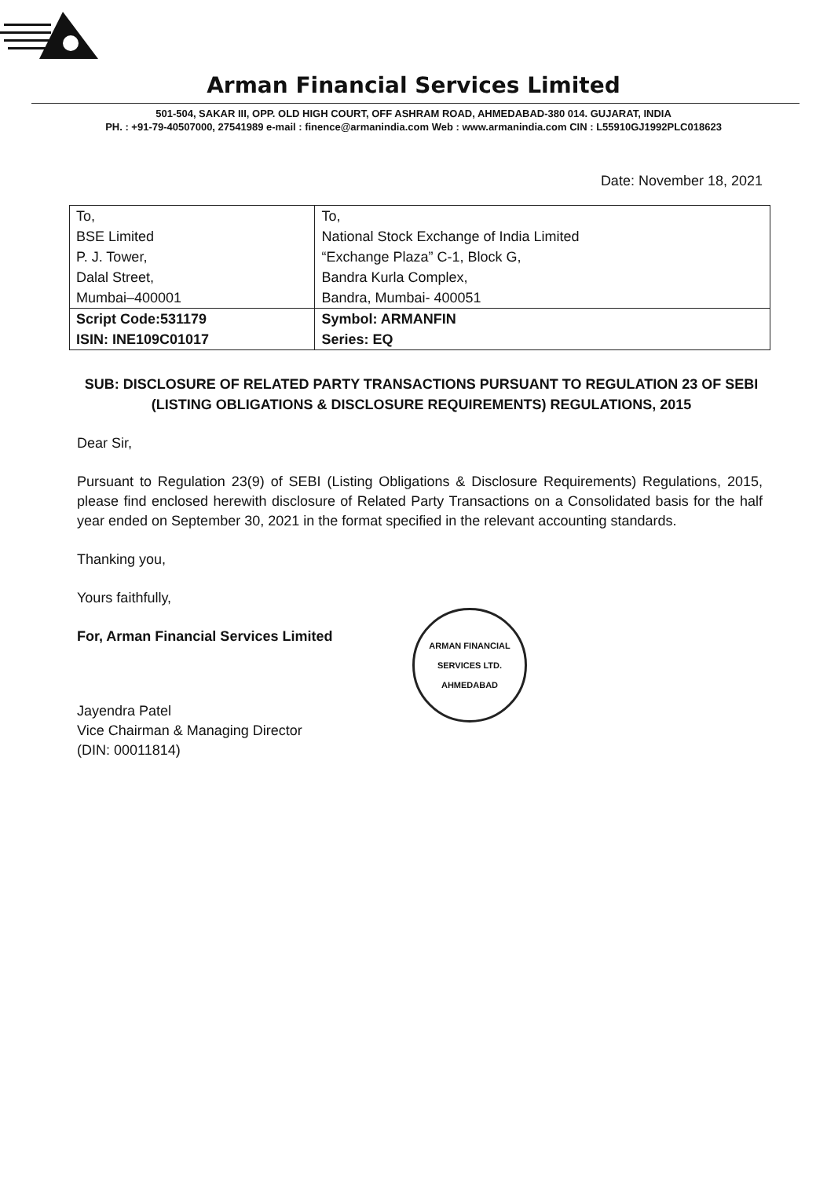Arman Financial Services Limited
501-504, SAKAR III, OPP. OLD HIGH COURT, OFF ASHRAM ROAD, AHMEDABAD-380 014. GUJARAT, INDIA
PH. : +91-79-40507000, 27541989 e-mail : finence@armanindia.com Web : www.armanindia.com CIN : L55910GJ1992PLC018623
Date: November 18, 2021
| To, | To, |
| BSE Limited | National Stock Exchange of India Limited |
| P. J. Tower, | “Exchange Plaza” C-1, Block G, |
| Dalal Street, | Bandra Kurla Complex, |
| Mumbai–400001 | Bandra, Mumbai- 400051 |
| Script Code:531179 | Symbol: ARMANFIN |
| ISIN: INE109C01017 | Series: EQ |
SUB: DISCLOSURE OF RELATED PARTY TRANSACTIONS PURSUANT TO REGULATION 23 OF SEBI (LISTING OBLIGATIONS & DISCLOSURE REQUIREMENTS) REGULATIONS, 2015
Dear Sir,
Pursuant to Regulation 23(9) of SEBI (Listing Obligations & Disclosure Requirements) Regulations, 2015, please find enclosed herewith disclosure of Related Party Transactions on a Consolidated basis for the half year ended on September 30, 2021 in the format specified in the relevant accounting standards.
Thanking you,
Yours faithfully,
For, Arman Financial Services Limited
Jayendra Patel
Vice Chairman & Managing Director
(DIN: 00011814)
ARMAN FINANCIAL SERVICES LTD.
AHMEDABAD